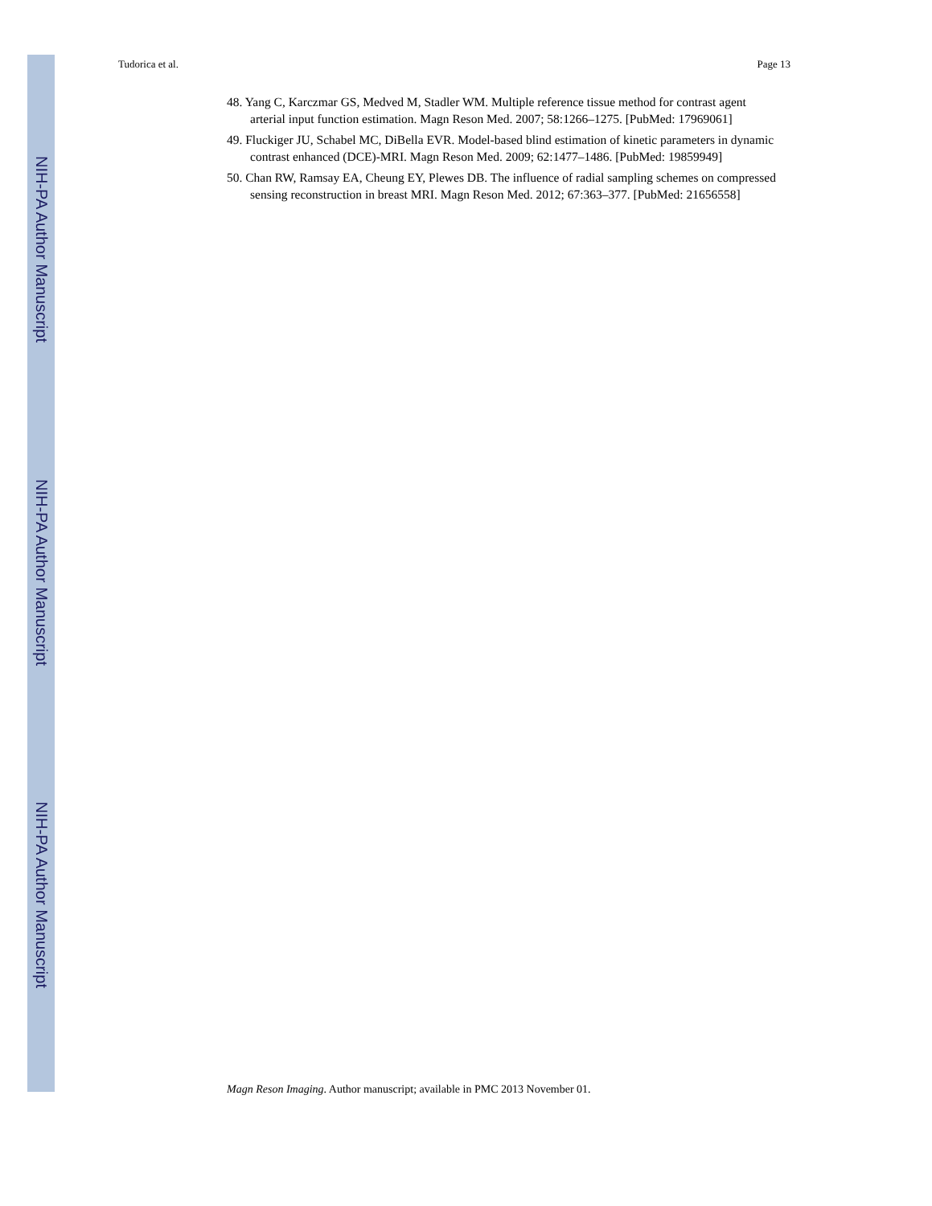NIH-PA Author Manuscript
NIH-PA Author Manuscript
NIH-PA Author Manuscript
Tudorica et al. Page 13
48. Yang C, Karczmar GS, Medved M, Stadler WM. Multiple reference tissue method for contrast agent arterial input function estimation. Magn Reson Med. 2007; 58:1266–1275. [PubMed: 17969061]
49. Fluckiger JU, Schabel MC, DiBella EVR. Model-based blind estimation of kinetic parameters in dynamic contrast enhanced (DCE)-MRI. Magn Reson Med. 2009; 62:1477–1486. [PubMed: 19859949]
50. Chan RW, Ramsay EA, Cheung EY, Plewes DB. The influence of radial sampling schemes on compressed sensing reconstruction in breast MRI. Magn Reson Med. 2012; 67:363–377. [PubMed: 21656558]
Magn Reson Imaging. Author manuscript; available in PMC 2013 November 01.